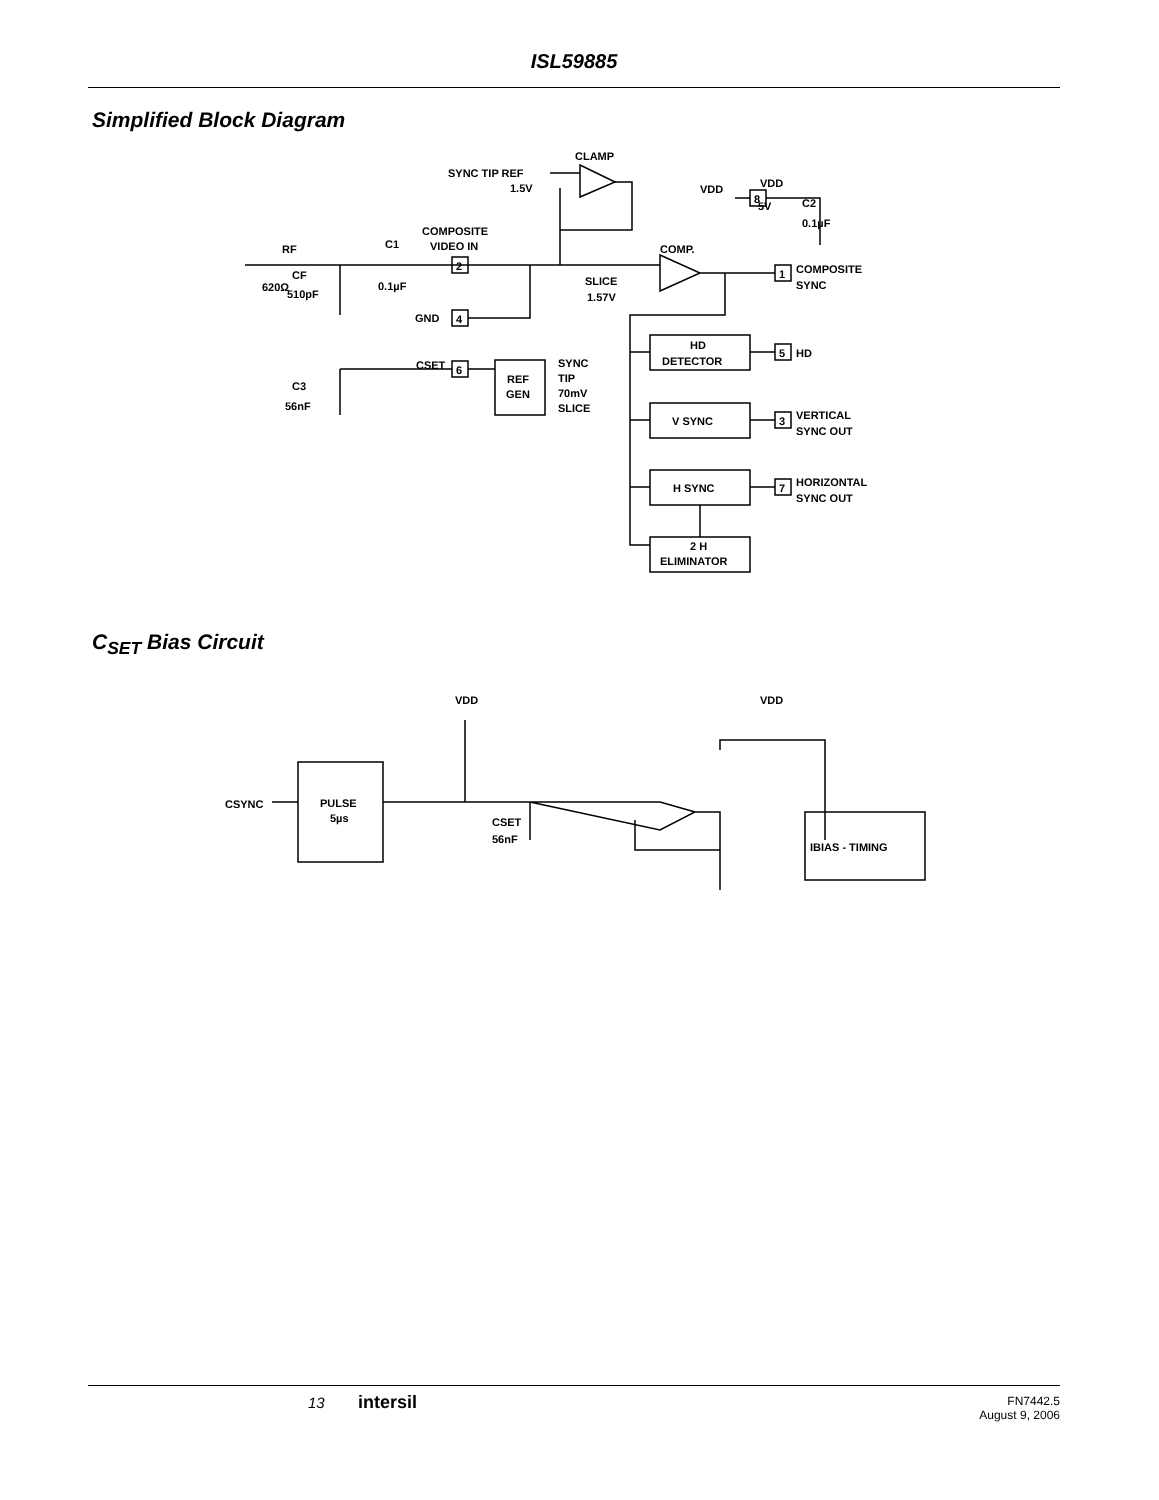ISL59885
Simplified Block Diagram
CLAMP
SYNC TIP REF
1.5V
VDD
VDD
5V
C2
0.1µF
8
RF
C1
COMPOSITE
VIDEO IN
COMP.
2
1
COMPOSITE
SYNC
620Ω
CF
510pF
0.1µF
SLICE
1.57V
GND
4
CSET
6
C3
56nF
REF
GEN
SYNC
TIP
70mV
SLICE
HD
DETECTOR
V SYNC
H SYNC
2 H
ELIMINATOR
5
HD
3
VERTICAL
SYNC OUT
7
HORIZONTAL
SYNC OUT
C<sub>SET</sub> Bias Circuit
VDD
VDD
CSYNC
PULSE
5µs
CSET
56nF
IBIAS - TIMING
13 intersil FN7442.5
August 9, 2006